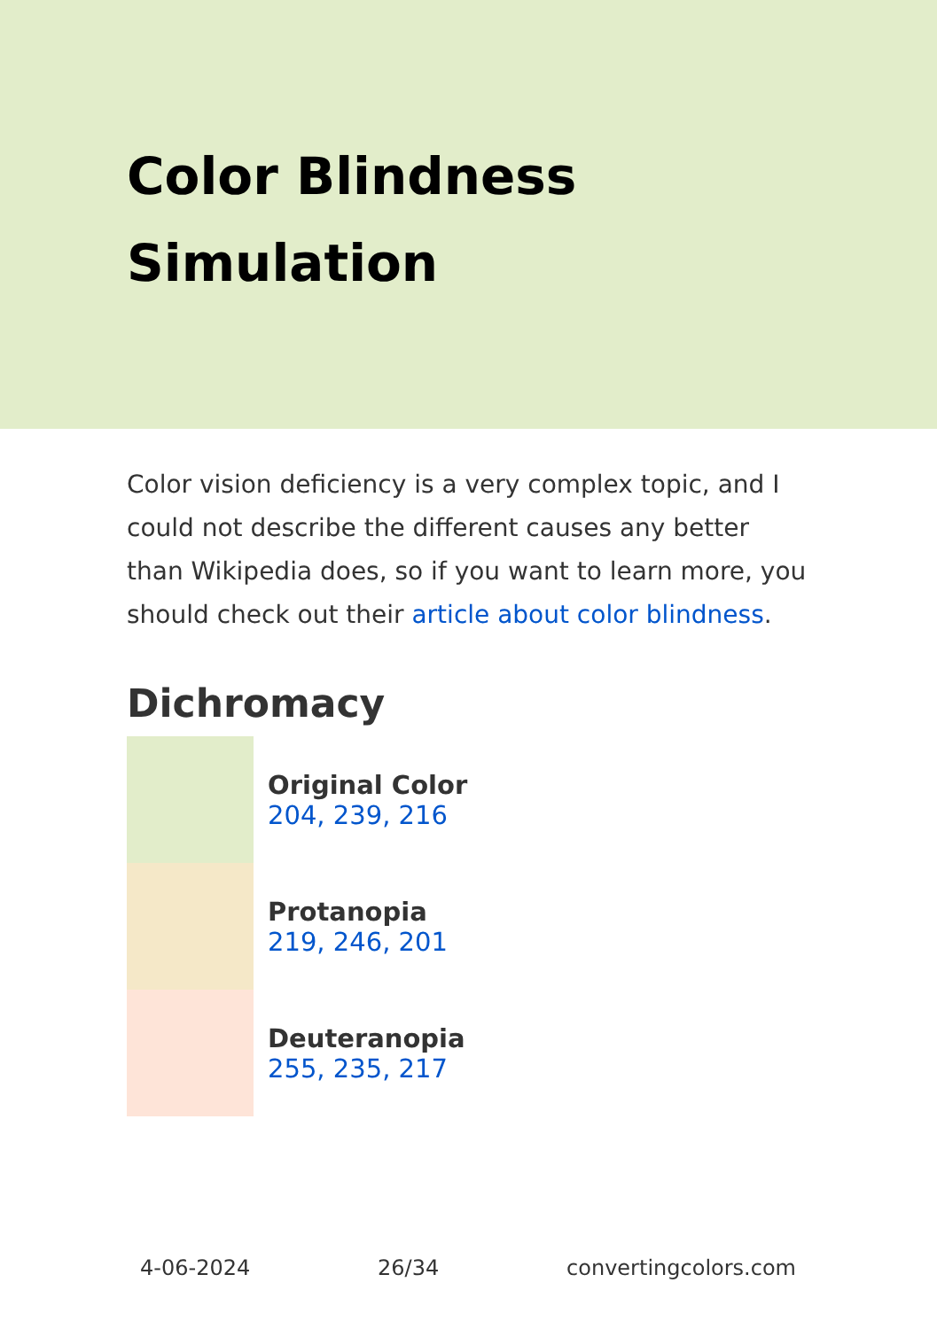Color Blindness Simulation
Color vision deficiency is a very complex topic, and I could not describe the different causes any better than Wikipedia does, so if you want to learn more, you should check out their article about color blindness.
Dichromacy
Original Color
204, 239, 216
Protanopia
219, 246, 201
Deuteranopia
255, 235, 217
4-06-2024 26/34 convertingcolors.com